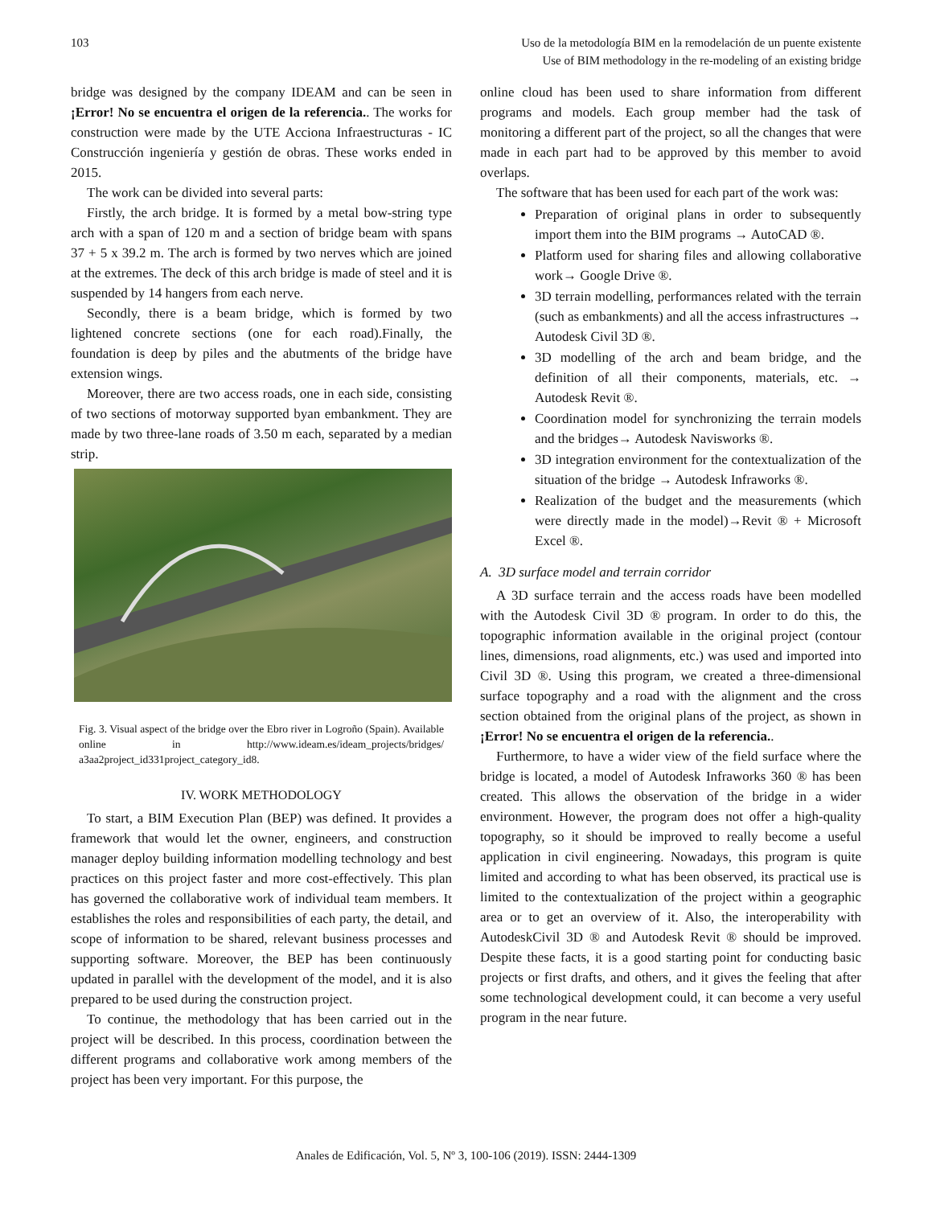103 Uso de la metodología BIM en la remodelación de un puente existente
Use of BIM methodology in the re-modeling of an existing bridge
bridge was designed by the company IDEAM and can be seen in ¡Error! No se encuentra el origen de la referencia.. The works for construction were made by the UTE Acciona Infraestructuras - IC Construcción ingeniería y gestión de obras. These works ended in 2015.
The work can be divided into several parts:
Firstly, the arch bridge. It is formed by a metal bow-string type arch with a span of 120 m and a section of bridge beam with spans 37 + 5 x 39.2 m. The arch is formed by two nerves which are joined at the extremes. The deck of this arch bridge is made of steel and it is suspended by 14 hangers from each nerve.
Secondly, there is a beam bridge, which is formed by two lightened concrete sections (one for each road).Finally, the foundation is deep by piles and the abutments of the bridge have extension wings.
Moreover, there are two access roads, one in each side, consisting of two sections of motorway supported byan embankment. They are made by two three-lane roads of 3.50 m each, separated by a median strip.
Fig. 3. Visual aspect of the bridge over the Ebro river in Logroño (Spain). Available online in http://www.ideam.es/ideam_projects/bridges/ a3aa2project_id331project_category_id8.
IV. WORK METHODOLOGY
To start, a BIM Execution Plan (BEP) was defined. It provides a framework that would let the owner, engineers, and construction manager deploy building information modelling technology and best practices on this project faster and more cost-effectively. This plan has governed the collaborative work of individual team members. It establishes the roles and responsibilities of each party, the detail, and scope of information to be shared, relevant business processes and supporting software. Moreover, the BEP has been continuously updated in parallel with the development of the model, and it is also prepared to be used during the construction project.
To continue, the methodology that has been carried out in the project will be described. In this process, coordination between the different programs and collaborative work among members of the project has been very important. For this purpose, the
online cloud has been used to share information from different programs and models. Each group member had the task of monitoring a different part of the project, so all the changes that were made in each part had to be approved by this member to avoid overlaps.
The software that has been used for each part of the work was:
Preparation of original plans in order to subsequently import them into the BIM programs → AutoCAD ®.
Platform used for sharing files and allowing collaborative work→ Google Drive ®.
3D terrain modelling, performances related with the terrain (such as embankments) and all the access infrastructures → Autodesk Civil 3D ®.
3D modelling of the arch and beam bridge, and the definition of all their components, materials, etc. → Autodesk Revit ®.
Coordination model for synchronizing the terrain models and the bridges→ Autodesk Navisworks ®.
3D integration environment for the contextualization of the situation of the bridge → Autodesk Infraworks ®.
Realization of the budget and the measurements (which were directly made in the model)→Revit ® + Microsoft Excel ®.
A. 3D surface model and terrain corridor
A 3D surface terrain and the access roads have been modelled with the Autodesk Civil 3D ® program. In order to do this, the topographic information available in the original project (contour lines, dimensions, road alignments, etc.) was used and imported into Civil 3D ®. Using this program, we created a three-dimensional surface topography and a road with the alignment and the cross section obtained from the original plans of the project, as shown in ¡Error! No se encuentra el origen de la referencia..
Furthermore, to have a wider view of the field surface where the bridge is located, a model of Autodesk Infraworks 360 ® has been created. This allows the observation of the bridge in a wider environment. However, the program does not offer a high-quality topography, so it should be improved to really become a useful application in civil engineering. Nowadays, this program is quite limited and according to what has been observed, its practical use is limited to the contextualization of the project within a geographic area or to get an overview of it. Also, the interoperability with AutodeskCivil 3D ® and Autodesk Revit ® should be improved. Despite these facts, it is a good starting point for conducting basic projects or first drafts, and others, and it gives the feeling that after some technological development could, it can become a very useful program in the near future.
Anales de Edificación, Vol. 5, Nº 3, 100-106 (2019). ISSN: 2444-1309